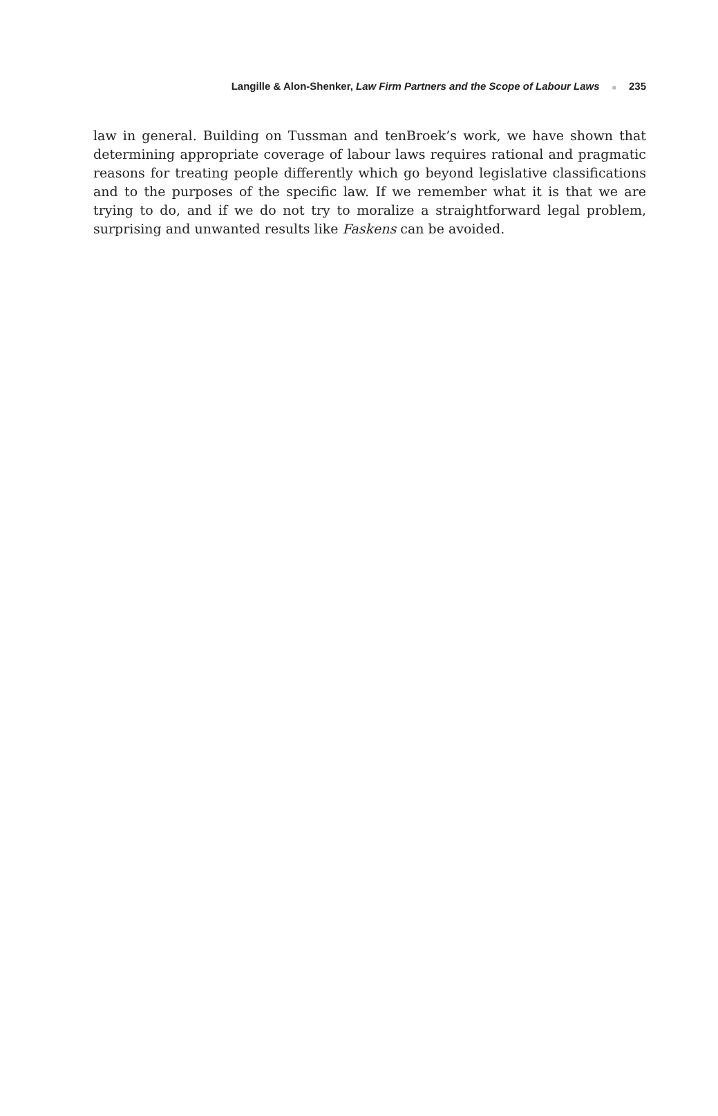Langille & Alon-Shenker, Law Firm Partners and the Scope of Labour Laws ■ 235
law in general. Building on Tussman and tenBroek’s work, we have shown that determining appropriate coverage of labour laws requires rational and pragmatic reasons for treating people differently which go beyond legislative classifications and to the purposes of the specific law. If we remember what it is that we are trying to do, and if we do not try to moralize a straightforward legal problem, surprising and unwanted results like Faskens can be avoided.